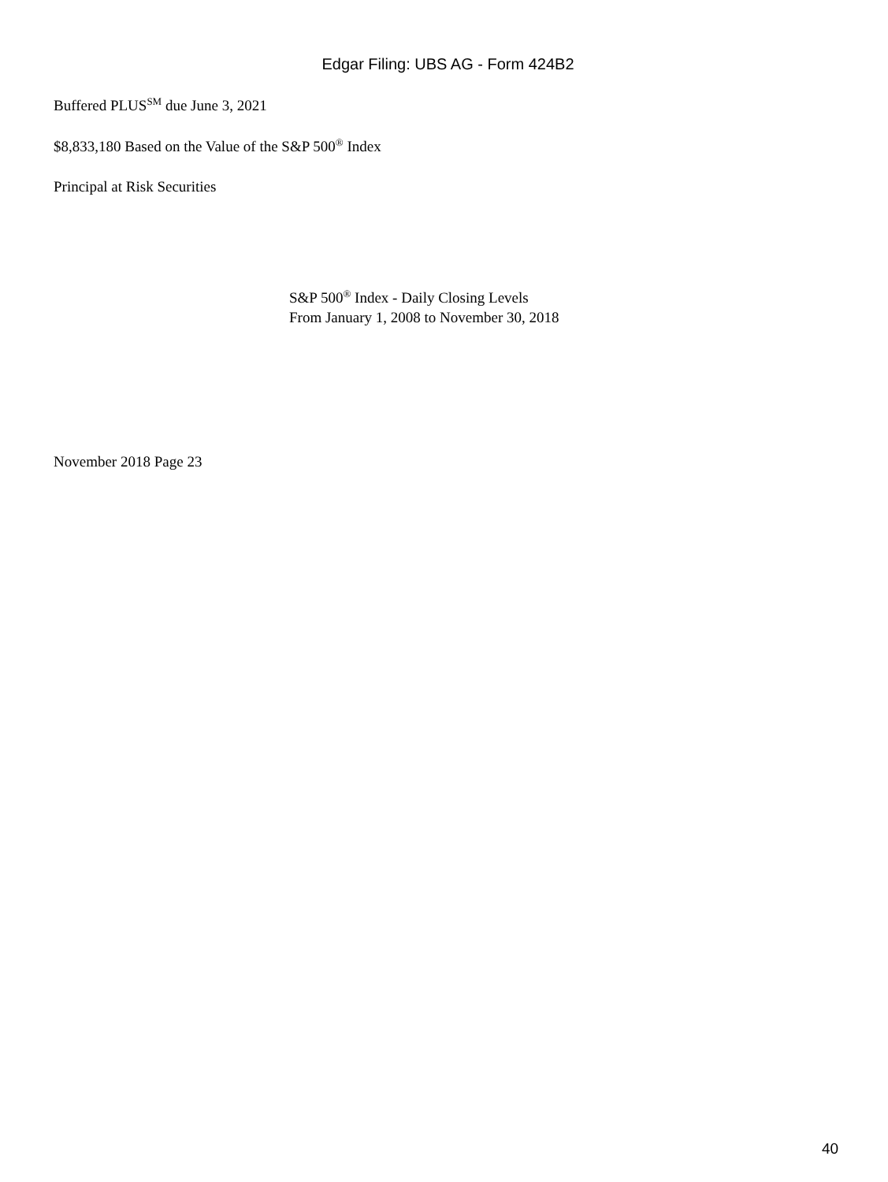Edgar Filing: UBS AG - Form 424B2
Buffered PLUS<sup>SM</sup> due June 3, 2021
$8,833,180 Based on the Value of the S&P 500<sup>®</sup> Index
Principal at Risk Securities
S&P 500<sup>®</sup> Index - Daily Closing Levels
From January 1, 2008 to November 30, 2018
November 2018 Page 23
40